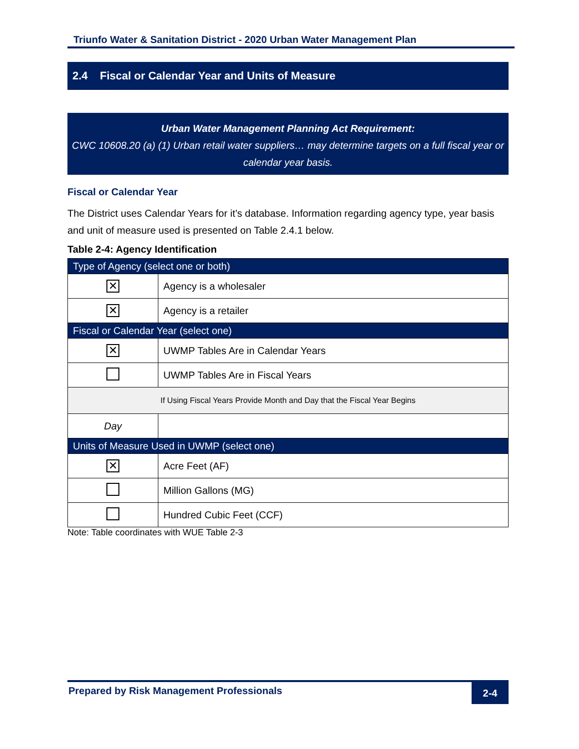Triunfo Water & Sanitation District - 2020 Urban Water Management Plan
2.4 Fiscal or Calendar Year and Units of Measure
Urban Water Management Planning Act Requirement:
CWC 10608.20 (a) (1) Urban retail water suppliers… may determine targets on a full fiscal year or calendar year basis.
Fiscal or Calendar Year
The District uses Calendar Years for it’s database. Information regarding agency type, year basis and unit of measure used is presented on Table 2.4.1 below.
Table 2-4: Agency Identification
| Type of Agency (select one or both) | |
| --- | --- |
| ✕ | Agency is a wholesaler |
| ✕ | Agency is a retailer |
| Fiscal or Calendar Year (select one) | |
| ✕ | UWMP Tables Are in Calendar Years |
| | UWMP Tables Are in Fiscal Years |
| If Using Fiscal Years Provide Month and Day that the Fiscal Year Begins | |
| Day | |
| Units of Measure Used in UWMP (select one) | |
| ✕ | Acre Feet (AF) |
| | Million Gallons (MG) |
| | Hundred Cubic Feet (CCF) |
Note: Table coordinates with WUE Table 2-3
Prepared by Risk Management Professionals 2-4